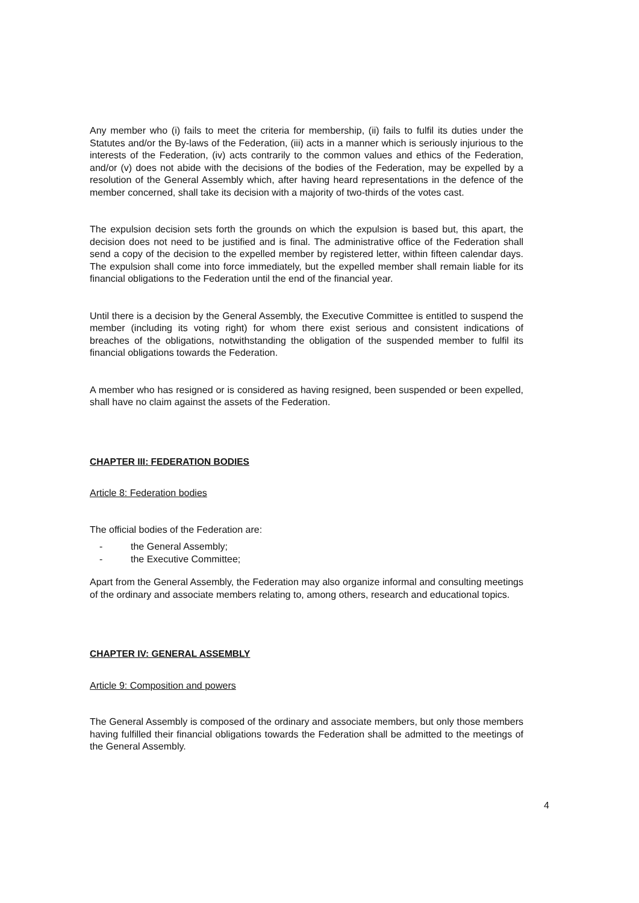Any member who (i) fails to meet the criteria for membership, (ii) fails to fulfil its duties under the Statutes and/or the By-laws of the Federation, (iii) acts in a manner which is seriously injurious to the interests of the Federation, (iv) acts contrarily to the common values and ethics of the Federation, and/or (v) does not abide with the decisions of the bodies of the Federation, may be expelled by a resolution of the General Assembly which, after having heard representations in the defence of the member concerned, shall take its decision with a majority of two-thirds of the votes cast.
The expulsion decision sets forth the grounds on which the expulsion is based but, this apart, the decision does not need to be justified and is final. The administrative office of the Federation shall send a copy of the decision to the expelled member by registered letter, within fifteen calendar days. The expulsion shall come into force immediately, but the expelled member shall remain liable for its financial obligations to the Federation until the end of the financial year.
Until there is a decision by the General Assembly, the Executive Committee is entitled to suspend the member (including its voting right) for whom there exist serious and consistent indications of breaches of the obligations, notwithstanding the obligation of the suspended member to fulfil its financial obligations towards the Federation.
A member who has resigned or is considered as having resigned, been suspended or been expelled, shall have no claim against the assets of the Federation.
CHAPTER III: FEDERATION BODIES
Article 8: Federation bodies
The official bodies of the Federation are:
- the General Assembly;
- the Executive Committee;
Apart from the General Assembly, the Federation may also organize informal and consulting meetings of the ordinary and associate members relating to, among others, research and educational topics.
CHAPTER IV: GENERAL ASSEMBLY
Article 9: Composition and powers
The General Assembly is composed of the ordinary and associate members, but only those members having fulfilled their financial obligations towards the Federation shall be admitted to the meetings of the General Assembly.
4